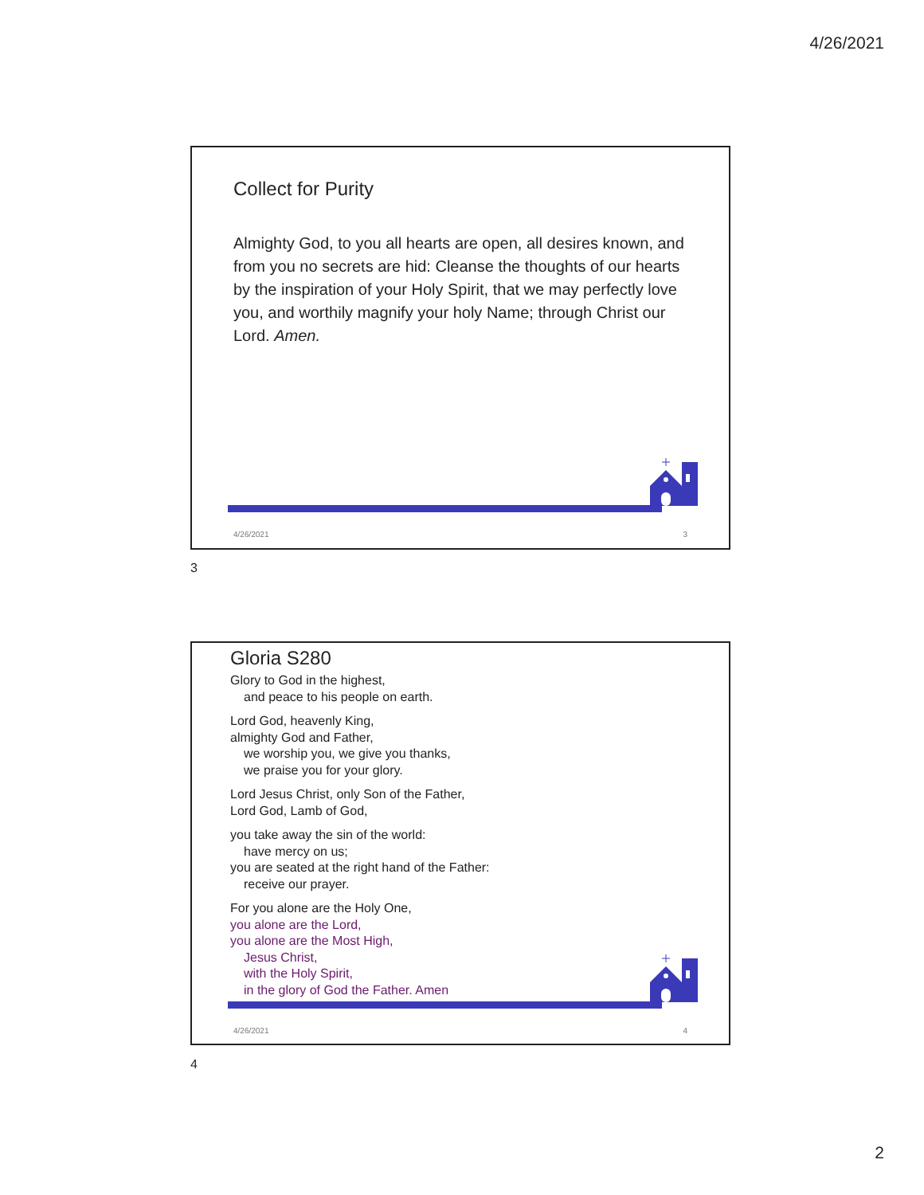4/26/2021
Collect for Purity
Almighty God, to you all hearts are open, all desires known, and from you no secrets are hid: Cleanse the thoughts of our hearts by the inspiration of your Holy Spirit, that we may perfectly love you, and worthily magnify your holy Name; through Christ our Lord. Amen.
4/26/2021 3
3
Gloria S280
Glory to God in the highest,
and peace to his people on earth.
Lord God, heavenly King,
almighty God and Father,
we worship you, we give you thanks,
we praise you for your glory.
Lord Jesus Christ, only Son of the Father,
Lord God, Lamb of God,
you take away the sin of the world:
have mercy on us;
you are seated at the right hand of the Father:
receive our prayer.
For you alone are the Holy One,
you alone are the Lord,
you alone are the Most High,
Jesus Christ,
with the Holy Spirit,
in the glory of God the Father. Amen
4/26/2021 4
4
2